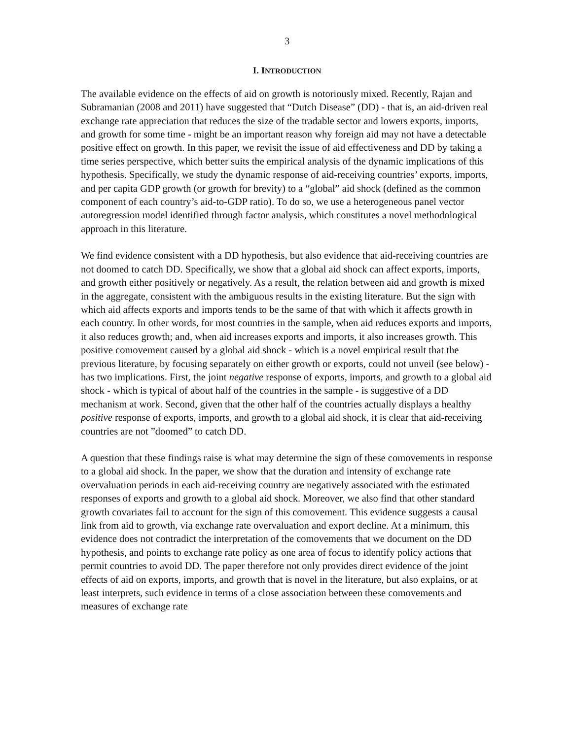3
I. INTRODUCTION
The available evidence on the effects of aid on growth is notoriously mixed. Recently, Rajan and Subramanian (2008 and 2011) have suggested that “Dutch Disease” (DD) - that is, an aid-driven real exchange rate appreciation that reduces the size of the tradable sector and lowers exports, imports, and growth for some time - might be an important reason why foreign aid may not have a detectable positive effect on growth. In this paper, we revisit the issue of aid effectiveness and DD by taking a time series perspective, which better suits the empirical analysis of the dynamic implications of this hypothesis. Specifically, we study the dynamic response of aid-receiving countries’ exports, imports, and per capita GDP growth (or growth for brevity) to a “global” aid shock (defined as the common component of each country’s aid-to-GDP ratio). To do so, we use a heterogeneous panel vector autoregression model identified through factor analysis, which constitutes a novel methodological approach in this literature.
We find evidence consistent with a DD hypothesis, but also evidence that aid-receiving countries are not doomed to catch DD. Specifically, we show that a global aid shock can affect exports, imports, and growth either positively or negatively. As a result, the relation between aid and growth is mixed in the aggregate, consistent with the ambiguous results in the existing literature. But the sign with which aid affects exports and imports tends to be the same of that with which it affects growth in each country. In other words, for most countries in the sample, when aid reduces exports and imports, it also reduces growth; and, when aid increases exports and imports, it also increases growth. This positive comovement caused by a global aid shock - which is a novel empirical result that the previous literature, by focusing separately on either growth or exports, could not unveil (see below) - has two implications. First, the joint negative response of exports, imports, and growth to a global aid shock - which is typical of about half of the countries in the sample - is suggestive of a DD mechanism at work. Second, given that the other half of the countries actually displays a healthy positive response of exports, imports, and growth to a global aid shock, it is clear that aid-receiving countries are not ”doomed” to catch DD.
A question that these findings raise is what may determine the sign of these comovements in response to a global aid shock. In the paper, we show that the duration and intensity of exchange rate overvaluation periods in each aid-receiving country are negatively associated with the estimated responses of exports and growth to a global aid shock. Moreover, we also find that other standard growth covariates fail to account for the sign of this comovement. This evidence suggests a causal link from aid to growth, via exchange rate overvaluation and export decline. At a minimum, this evidence does not contradict the interpretation of the comovements that we document on the DD hypothesis, and points to exchange rate policy as one area of focus to identify policy actions that permit countries to avoid DD. The paper therefore not only provides direct evidence of the joint effects of aid on exports, imports, and growth that is novel in the literature, but also explains, or at least interprets, such evidence in terms of a close association between these comovements and measures of exchange rate